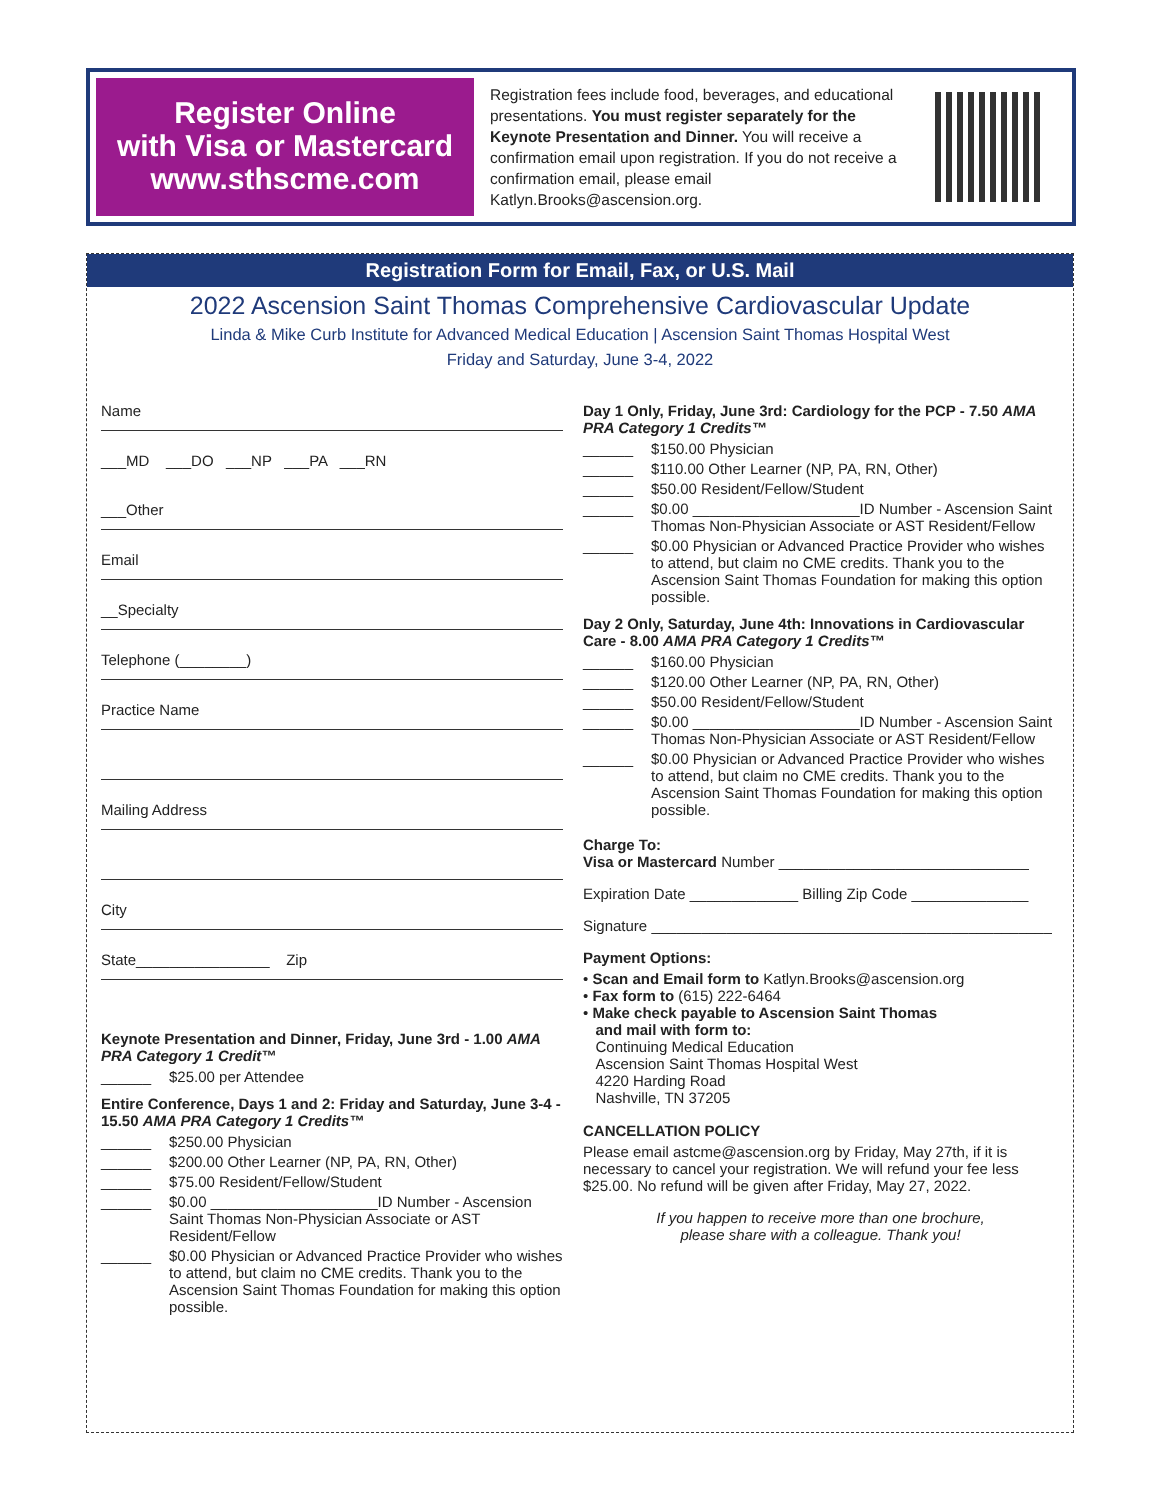Register Online
with Visa or Mastercard
www.sthscme.com
Registration fees include food, beverages, and educational presentations. You must register separately for the Keynote Presentation and Dinner. You will receive a confirmation email upon registration. If you do not receive a confirmation email, please email Katlyn.Brooks@ascension.org.
Registration Form for Email, Fax, or U.S. Mail
2022 Ascension Saint Thomas Comprehensive Cardiovascular Update
Linda & Mike Curb Institute for Advanced Medical Education | Ascension Saint Thomas Hospital West
Friday and Saturday, June 3-4, 2022
Name
___MD ___DO ___NP ___PA ___RN
___Other
Email
__Specialty
Telephone (________)
Practice Name
Mailing Address
City
State________________ Zip
Keynote Presentation and Dinner, Friday, June 3rd - 1.00 AMA PRA Category 1 Credit™
______ $25.00 per Attendee
Entire Conference, Days 1 and 2: Friday and Saturday, June 3-4 - 15.50 AMA PRA Category 1 Credits™
______ $250.00 Physician
______ $200.00 Other Learner (NP, PA, RN, Other)
______ $75.00 Resident/Fellow/Student
______ $0.00 ____________________ID Number - Ascension Saint Thomas Non-Physician Associate or AST Resident/Fellow
______ $0.00 Physician or Advanced Practice Provider who wishes to attend, but claim no CME credits. Thank you to the Ascension Saint Thomas Foundation for making this option possible.
Day 1 Only, Friday, June 3rd: Cardiology for the PCP - 7.50 AMA PRA Category 1 Credits™
______ $150.00 Physician
______ $110.00 Other Learner (NP, PA, RN, Other)
______ $50.00 Resident/Fellow/Student
______ $0.00 ____________________ID Number - Ascension Saint Thomas Non-Physician Associate or AST Resident/Fellow
______ $0.00 Physician or Advanced Practice Provider who wishes to attend, but claim no CME credits. Thank you to the Ascension Saint Thomas Foundation for making this option possible.
Day 2 Only, Saturday, June 4th: Innovations in Cardiovascular Care - 8.00 AMA PRA Category 1 Credits™
______ $160.00 Physician
______ $120.00 Other Learner (NP, PA, RN, Other)
______ $50.00 Resident/Fellow/Student
______ $0.00 ____________________ID Number - Ascension Saint Thomas Non-Physician Associate or AST Resident/Fellow
______ $0.00 Physician or Advanced Practice Provider who wishes to attend, but claim no CME credits. Thank you to the Ascension Saint Thomas Foundation for making this option possible.
Charge To:
Visa or Mastercard Number ______________________________
Expiration Date _____________ Billing Zip Code ______________
Signature ________________________________________________
Payment Options:
• Scan and Email form to Katlyn.Brooks@ascension.org
• Fax form to (615) 222-6464
• Make check payable to Ascension Saint Thomas
and mail with form to:
Continuing Medical Education
Ascension Saint Thomas Hospital West
4220 Harding Road
Nashville, TN 37205
CANCELLATION POLICY
Please email astcme@ascension.org by Friday, May 27th, if it is necessary to cancel your registration. We will refund your fee less $25.00. No refund will be given after Friday, May 27, 2022.
If you happen to receive more than one brochure,
please share with a colleague. Thank you!